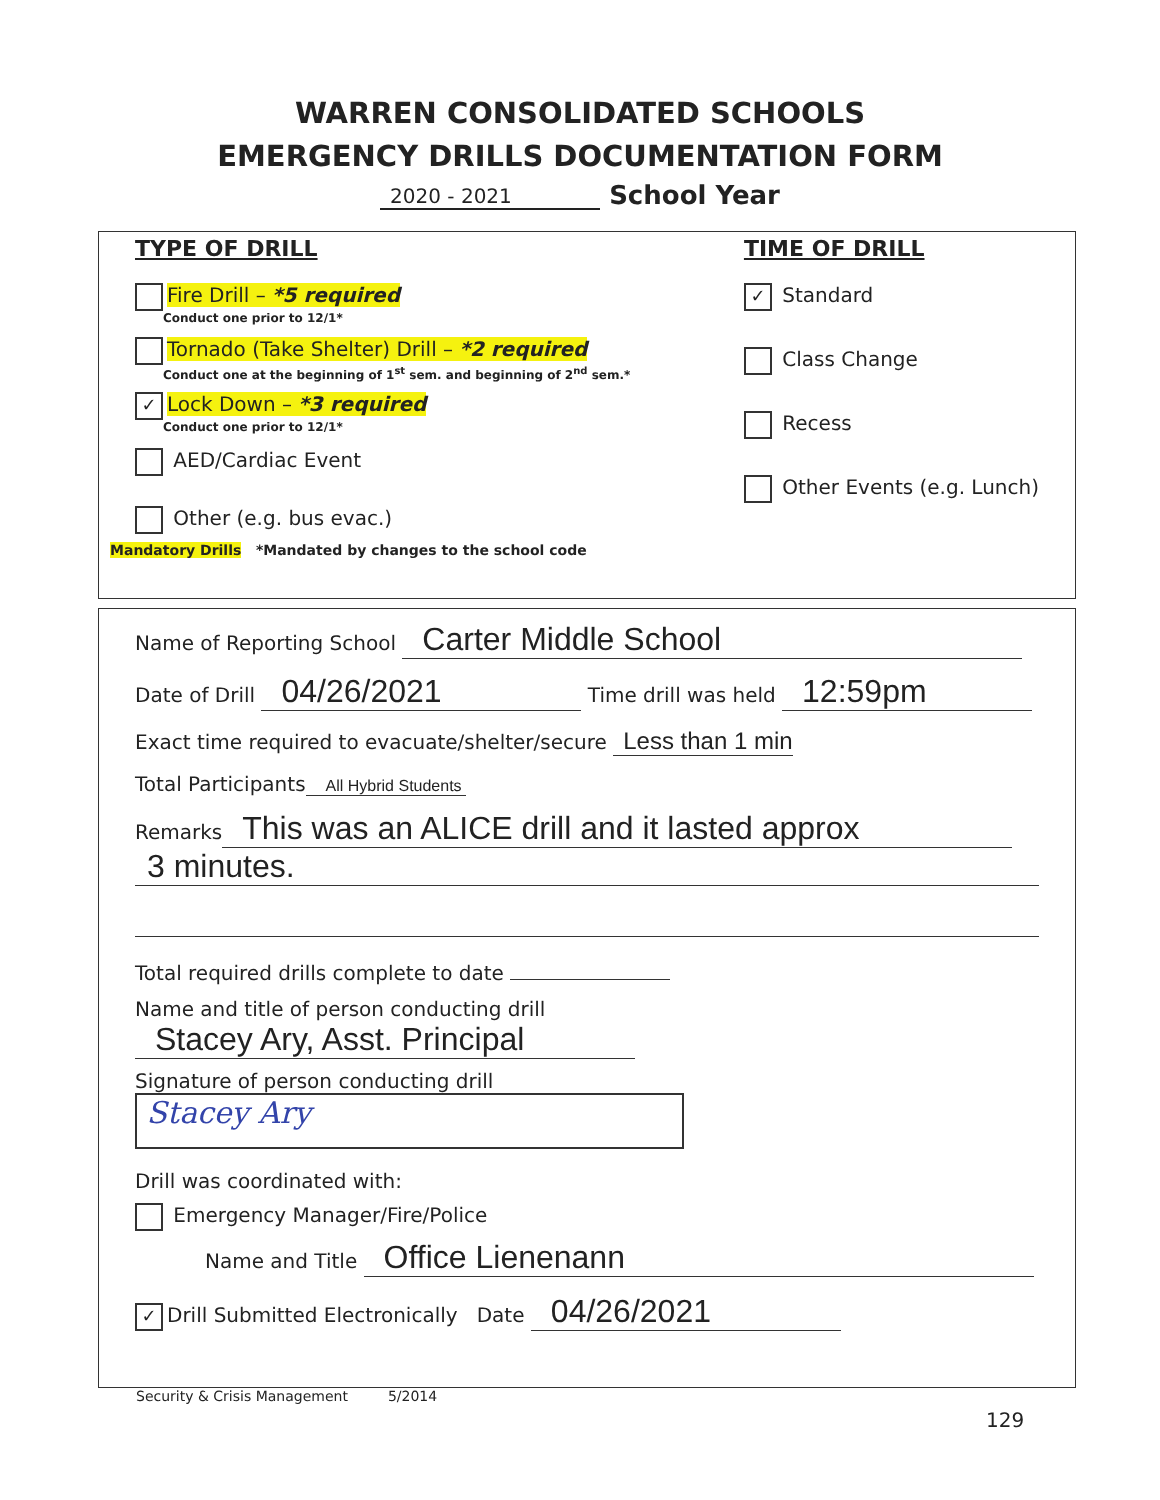WARREN CONSOLIDATED SCHOOLS
EMERGENCY DRILLS DOCUMENTATION FORM
2020 - 2021 School Year
TYPE OF DRILL
Fire Drill – *5 required
Conduct one prior to 12/1*
Tornado (Take Shelter) Drill – *2 required
Conduct one at the beginning of 1<sup>st</sup> sem. and beginning of 2<sup>nd</sup> sem.*
✓ Lock Down – *3 required
Conduct one prior to 12/1*
AED/Cardiac Event
Other (e.g. bus evac.)
Mandatory Drills *Mandated by changes to the school code
TIME OF DRILL
✓ Standard
Class Change
Recess
Other Events (e.g. Lunch)
Name of Reporting School Carter Middle School
Date of Drill 04/26/2021 Time drill was held 12:59pm
Exact time required to evacuate/shelter/secure Less than 1 min
Total Participants All Hybrid Students
Remarks This was an ALICE drill and it lasted approx
3 minutes.
Total required drills complete to date
Name and title of person conducting drill Stacey Ary, Asst. Principal
Signature of person conducting drill Stacey Ary
Drill was coordinated with:
Emergency Manager/Fire/Police
Name and Title Office Lienenann
✓ Drill Submitted Electronically Date 04/26/2021
Security & Crisis Management 5/2014
129